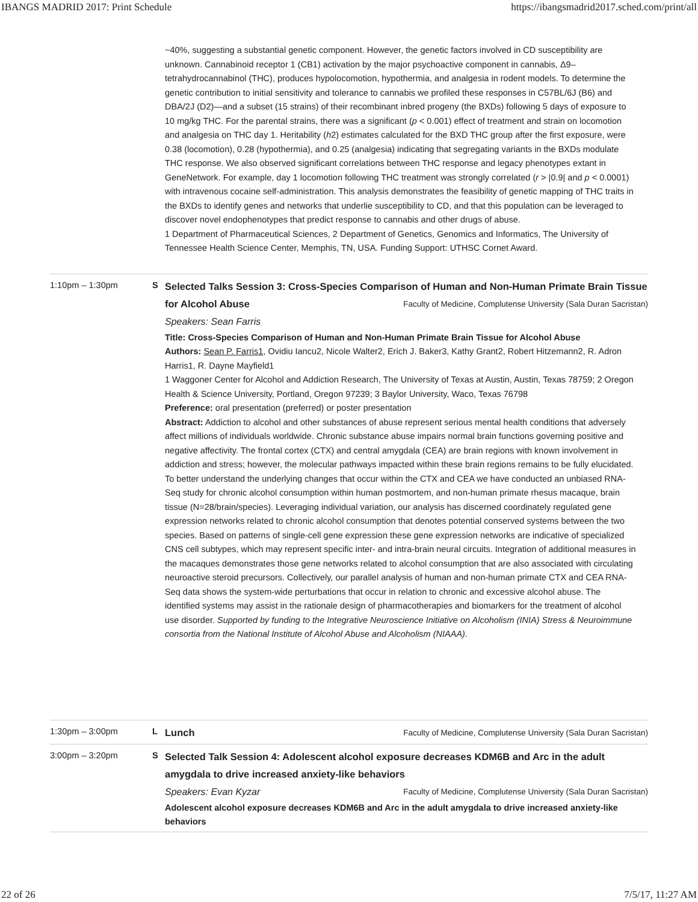IBANGS MADRID 2017: Print Schedule https://ibangsmadrid2017.sched.com/print/all
~40%, suggesting a substantial genetic component. However, the genetic factors involved in CD susceptibility are unknown. Cannabinoid receptor 1 (CB1) activation by the major psychoactive component in cannabis, Δ9–tetrahydrocannabinol (THC), produces hypolocomotion, hypothermia, and analgesia in rodent models. To determine the genetic contribution to initial sensitivity and tolerance to cannabis we profiled these responses in C57BL/6J (B6) and DBA/2J (D2)—and a subset (15 strains) of their recombinant inbred progeny (the BXDs) following 5 days of exposure to 10 mg/kg THC. For the parental strains, there was a significant (p < 0.001) effect of treatment and strain on locomotion and analgesia on THC day 1. Heritability (h2) estimates calculated for the BXD THC group after the first exposure, were 0.38 (locomotion), 0.28 (hypothermia), and 0.25 (analgesia) indicating that segregating variants in the BXDs modulate THC response. We also observed significant correlations between THC response and legacy phenotypes extant in GeneNetwork. For example, day 1 locomotion following THC treatment was strongly correlated (r > |0.9| and p < 0.0001) with intravenous cocaine self-administration. This analysis demonstrates the feasibility of genetic mapping of THC traits in the BXDs to identify genes and networks that underlie susceptibility to CD, and that this population can be leveraged to discover novel endophenotypes that predict response to cannabis and other drugs of abuse.
1 Department of Pharmaceutical Sciences, 2 Department of Genetics, Genomics and Informatics, The University of Tennessee Health Science Center, Memphis, TN, USA. Funding Support: UTHSC Cornet Award.
1:10pm – 1:30pm S
Selected Talks Session 3: Cross-Species Comparison of Human and Non-Human Primate Brain Tissue for Alcohol Abuse Faculty of Medicine, Complutense University (Sala Duran Sacristan)
Speakers: Sean Farris
Title: Cross-Species Comparison of Human and Non-Human Primate Brain Tissue for Alcohol Abuse
Authors: Sean P. Farris1, Ovidiu Iancu2, Nicole Walter2, Erich J. Baker3, Kathy Grant2, Robert Hitzemann2, R. Adron Harris1, R. Dayne Mayfield1
1 Waggoner Center for Alcohol and Addiction Research, The University of Texas at Austin, Austin, Texas 78759; 2 Oregon Health & Science University, Portland, Oregon 97239; 3 Baylor University, Waco, Texas 76798
Preference: oral presentation (preferred) or poster presentation
Abstract: Addiction to alcohol and other substances of abuse represent serious mental health conditions that adversely affect millions of individuals worldwide. Chronic substance abuse impairs normal brain functions governing positive and negative affectivity. The frontal cortex (CTX) and central amygdala (CEA) are brain regions with known involvement in addiction and stress; however, the molecular pathways impacted within these brain regions remains to be fully elucidated. To better understand the underlying changes that occur within the CTX and CEA we have conducted an unbiased RNA-Seq study for chronic alcohol consumption within human postmortem, and non-human primate rhesus macaque, brain tissue (N=28/brain/species). Leveraging individual variation, our analysis has discerned coordinately regulated gene expression networks related to chronic alcohol consumption that denotes potential conserved systems between the two species. Based on patterns of single-cell gene expression these gene expression networks are indicative of specialized CNS cell subtypes, which may represent specific inter- and intra-brain neural circuits. Integration of additional measures in the macaques demonstrates those gene networks related to alcohol consumption that are also associated with circulating neuroactive steroid precursors. Collectively, our parallel analysis of human and non-human primate CTX and CEA RNA-Seq data shows the system-wide perturbations that occur in relation to chronic and excessive alcohol abuse. The identified systems may assist in the rationale design of pharmacotherapies and biomarkers for the treatment of alcohol use disorder. Supported by funding to the Integrative Neuroscience Initiative on Alcoholism (INIA) Stress & Neuroimmune consortia from the National Institute of Alcohol Abuse and Alcoholism (NIAAA).
1:30pm – 3:00pm L
Lunch Faculty of Medicine, Complutense University (Sala Duran Sacristan)
3:00pm – 3:20pm S
Selected Talk Session 4: Adolescent alcohol exposure decreases KDM6B and Arc in the adult amygdala to drive increased anxiety-like behaviors
Speakers: Evan Kyzar Faculty of Medicine, Complutense University (Sala Duran Sacristan)
Adolescent alcohol exposure decreases KDM6B and Arc in the adult amygdala to drive increased anxiety-like behaviors
22 of 26 7/5/17, 11:27 AM